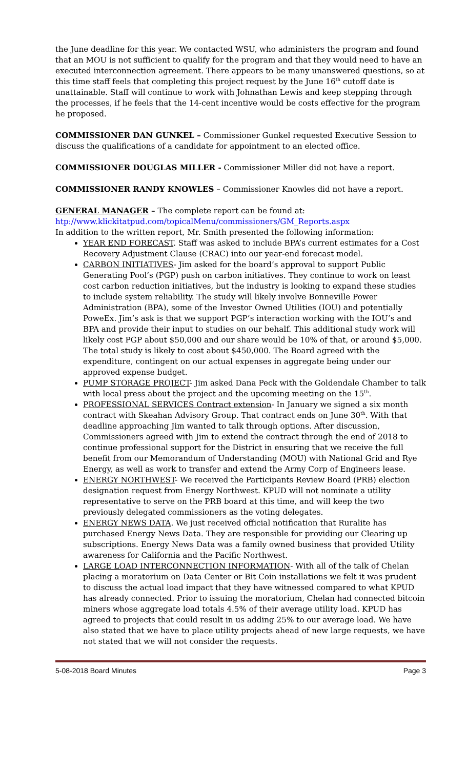the June deadline for this year. We contacted WSU, who administers the program and found that an MOU is not sufficient to qualify for the program and that they would need to have an executed interconnection agreement. There appears to be many unanswered questions, so at this time staff feels that completing this project request by the June 16<sup>th</sup> cutoff date is unattainable. Staff will continue to work with Johnathan Lewis and keep stepping through the processes, if he feels that the 14-cent incentive would be costs effective for the program he proposed.
COMMISSIONER DAN GUNKEL – Commissioner Gunkel requested Executive Session to discuss the qualifications of a candidate for appointment to an elected office.
COMMISSIONER DOUGLAS MILLER - Commissioner Miller did not have a report.
COMMISSIONER RANDY KNOWLES – Commissioner Knowles did not have a report.
GENERAL MANAGER – The complete report can be found at:
htp://www.klickitatpud.com/topicalMenu/commissioners/GM_Reports.aspx
In addition to the written report, Mr. Smith presented the following information:
YEAR END FORECAST. Staff was asked to include BPA’s current estimates for a Cost Recovery Adjustment Clause (CRAC) into our year-end forecast model.
CARBON INITIATIVES- Jim asked for the board’s approval to support Public Generating Pool’s (PGP) push on carbon initiatives. They continue to work on least cost carbon reduction initiatives, but the industry is looking to expand these studies to include system reliability. The study will likely involve Bonneville Power Administration (BPA), some of the Investor Owned Utilities (IOU) and potentially PoweEx. Jim’s ask is that we support PGP’s interaction working with the IOU’s and BPA and provide their input to studies on our behalf. This additional study work will likely cost PGP about $50,000 and our share would be 10% of that, or around $5,000. The total study is likely to cost about $450,000. The Board agreed with the expenditure, contingent on our actual expenses in aggregate being under our approved expense budget.
PUMP STORAGE PROJECT- Jim asked Dana Peck with the Goldendale Chamber to talk with local press about the project and the upcoming meeting on the 15<sup>th</sup>.
PROFESSIONAL SERVICES Contract extension- In January we signed a six month contract with Skeahan Advisory Group. That contract ends on June 30<sup>th</sup>. With that deadline approaching Jim wanted to talk through options. After discussion, Commissioners agreed with Jim to extend the contract through the end of 2018 to continue professional support for the District in ensuring that we receive the full benefit from our Memorandum of Understanding (MOU) with National Grid and Rye Energy, as well as work to transfer and extend the Army Corp of Engineers lease.
ENERGY NORTHWEST- We received the Participants Review Board (PRB) election designation request from Energy Northwest. KPUD will not nominate a utility representative to serve on the PRB board at this time, and will keep the two previously delegated commissioners as the voting delegates.
ENERGY NEWS DATA. We just received official notification that Ruralite has purchased Energy News Data. They are responsible for providing our Clearing up subscriptions. Energy News Data was a family owned business that provided Utility awareness for California and the Pacific Northwest.
LARGE LOAD INTERCONNECTION INFORMATION- With all of the talk of Chelan placing a moratorium on Data Center or Bit Coin installations we felt it was prudent to discuss the actual load impact that they have witnessed compared to what KPUD has already connected. Prior to issuing the moratorium, Chelan had connected bitcoin miners whose aggregate load totals 4.5% of their average utility load. KPUD has agreed to projects that could result in us adding 25% to our average load. We have also stated that we have to place utility projects ahead of new large requests, we have not stated that we will not consider the requests.
5-08-2018 Board Minutes Page 3